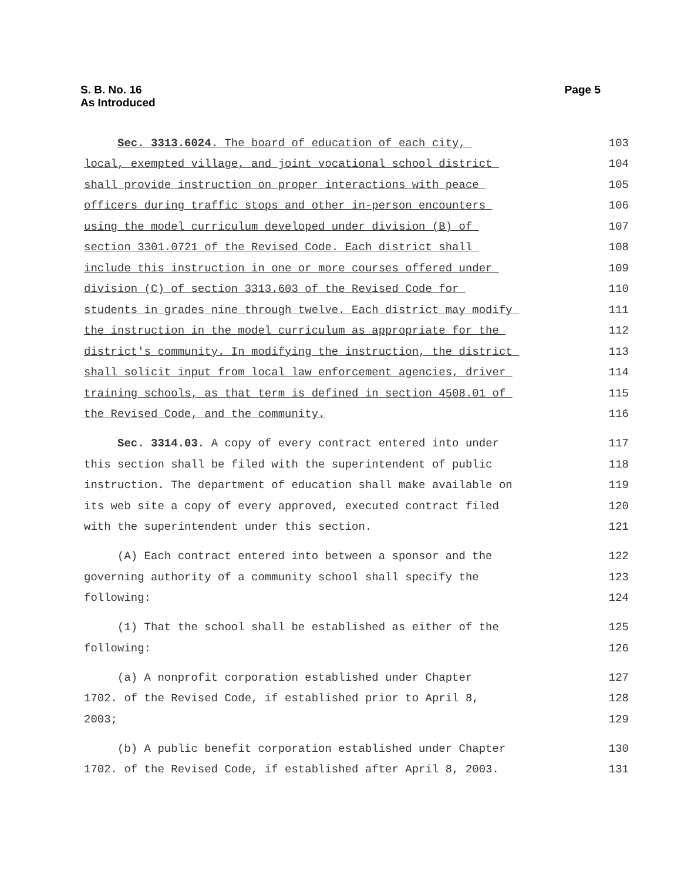S. B. No. 16
As Introduced
Page 5
Sec. 3313.6024. The board of education of each city, 103
local, exempted village, and joint vocational school district 104
shall provide instruction on proper interactions with peace 105
officers during traffic stops and other in-person encounters 106
using the model curriculum developed under division (B) of 107
section 3301.0721 of the Revised Code. Each district shall 108
include this instruction in one or more courses offered under 109
division (C) of section 3313.603 of the Revised Code for 110
students in grades nine through twelve. Each district may modify 111
the instruction in the model curriculum as appropriate for the 112
district's community. In modifying the instruction, the district 113
shall solicit input from local law enforcement agencies, driver 114
training schools, as that term is defined in section 4508.01 of 115
the Revised Code, and the community. 116
Sec. 3314.03. A copy of every contract entered into under 117
this section shall be filed with the superintendent of public 118
instruction. The department of education shall make available on 119
its web site a copy of every approved, executed contract filed 120
with the superintendent under this section. 121
(A) Each contract entered into between a sponsor and the 122
governing authority of a community school shall specify the 123
following: 124
(1) That the school shall be established as either of the 125
following: 126
(a) A nonprofit corporation established under Chapter 127
1702. of the Revised Code, if established prior to April 8, 128
2003; 129
(b) A public benefit corporation established under Chapter 130
1702. of the Revised Code, if established after April 8, 2003. 131